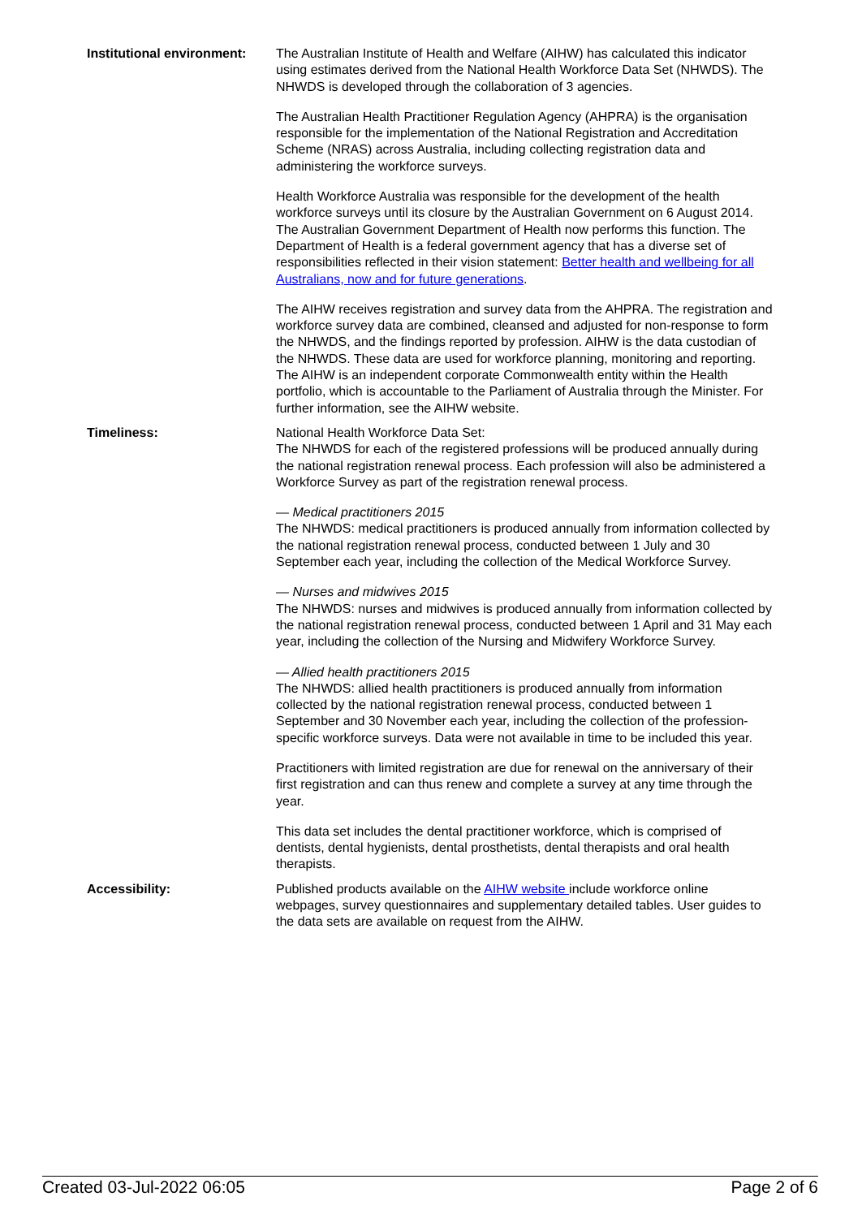Institutional environment:
The Australian Institute of Health and Welfare (AIHW) has calculated this indicator using estimates derived from the National Health Workforce Data Set (NHWDS). The NHWDS is developed through the collaboration of 3 agencies.
The Australian Health Practitioner Regulation Agency (AHPRA) is the organisation responsible for the implementation of the National Registration and Accreditation Scheme (NRAS) across Australia, including collecting registration data and administering the workforce surveys.
Health Workforce Australia was responsible for the development of the health workforce surveys until its closure by the Australian Government on 6 August 2014. The Australian Government Department of Health now performs this function. The Department of Health is a federal government agency that has a diverse set of responsibilities reflected in their vision statement: Better health and wellbeing for all Australians, now and for future generations.
The AIHW receives registration and survey data from the AHPRA. The registration and workforce survey data are combined, cleansed and adjusted for non-response to form the NHWDS, and the findings reported by profession. AIHW is the data custodian of the NHWDS. These data are used for workforce planning, monitoring and reporting.
The AIHW is an independent corporate Commonwealth entity within the Health portfolio, which is accountable to the Parliament of Australia through the Minister. For further information, see the AIHW website.
Timeliness: National Health Workforce Data Set:
The NHWDS for each of the registered professions will be produced annually during the national registration renewal process. Each profession will also be administered a Workforce Survey as part of the registration renewal process.
— Medical practitioners 2015
The NHWDS: medical practitioners is produced annually from information collected by the national registration renewal process, conducted between 1 July and 30 September each year, including the collection of the Medical Workforce Survey.
— Nurses and midwives 2015
The NHWDS: nurses and midwives is produced annually from information collected by the national registration renewal process, conducted between 1 April and 31 May each year, including the collection of the Nursing and Midwifery Workforce Survey.
— Allied health practitioners 2015
The NHWDS: allied health practitioners is produced annually from information collected by the national registration renewal process, conducted between 1 September and 30 November each year, including the collection of the profession-specific workforce surveys. Data were not available in time to be included this year.
Practitioners with limited registration are due for renewal on the anniversary of their first registration and can thus renew and complete a survey at any time through the year.
This data set includes the dental practitioner workforce, which is comprised of dentists, dental hygienists, dental prosthetists, dental therapists and oral health therapists.
Accessibility: Published products available on the AIHW website include workforce online webpages, survey questionnaires and supplementary detailed tables. User guides to the data sets are available on request from the AIHW.
Created 03-Jul-2022 06:05 Page 2 of 6